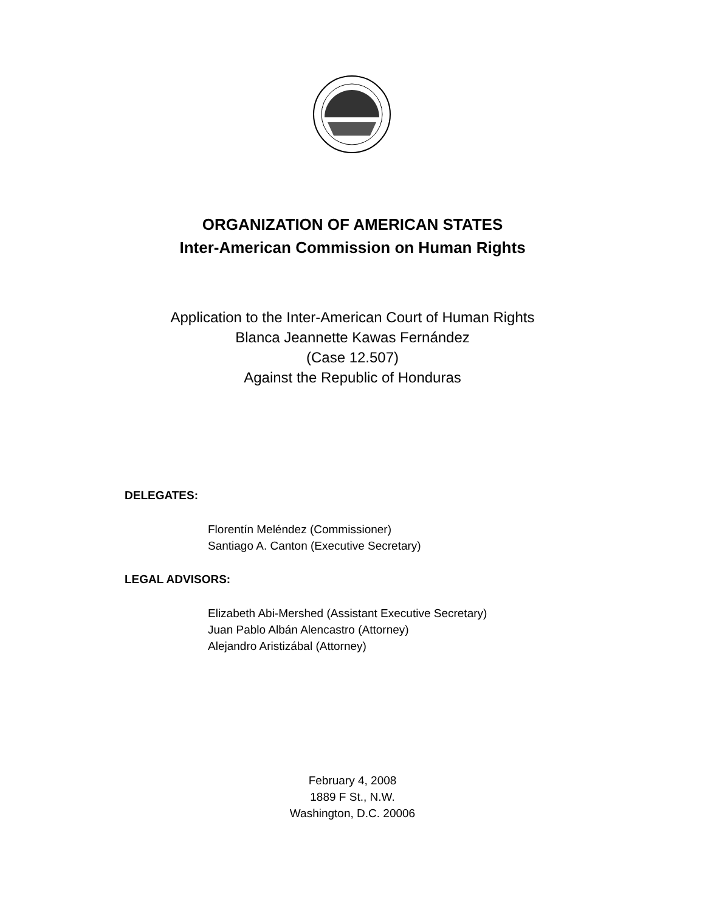ORGANIZATION OF AMERICAN STATES
Inter-American Commission on Human Rights
Application to the Inter-American Court of Human Rights
Blanca Jeannette Kawas Fernández
(Case 12.507)
Against the Republic of Honduras
DELEGATES:
Florentín Meléndez (Commissioner)
Santiago A. Canton (Executive Secretary)
LEGAL ADVISORS:
Elizabeth Abi-Mershed (Assistant Executive Secretary)
Juan Pablo Albán Alencastro (Attorney)
Alejandro Aristizábal (Attorney)
February 4, 2008
1889 F St., N.W.
Washington, D.C. 20006